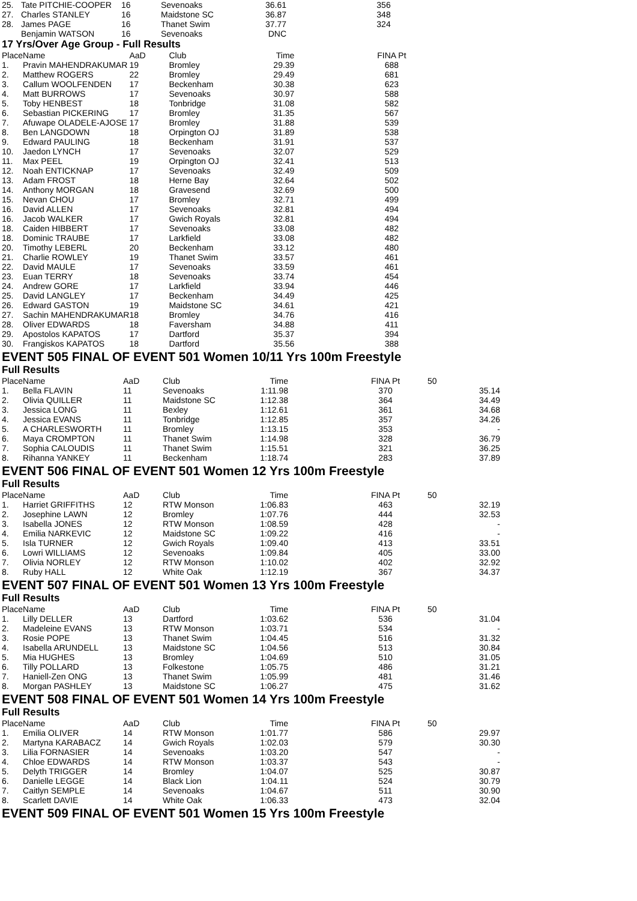| 25. | Tate PITCHIE-COOPER | 16 | Sevenoaks | 36.61 | 356 | |
| 27. | Charles STANLEY | 16 | Maidstone SC | 36.87 | 348 | |
| 28. | James PAGE | 16 | Thanet Swim | 37.77 | 324 | |
| | Benjamin WATSON | 16 | Sevenoaks | DNC | | |
17 Yrs/Over Age Group - Full Results
| Place | Name | AaD | Club | Time | FINA Pt | |
| --- | --- | --- | --- | --- | --- | --- |
| 1. | Pravin MAHENDRAKUMAR | 19 | Bromley | 29.39 | 688 | |
| 2. | Matthew ROGERS | 22 | Bromley | 29.49 | 681 | |
| 3. | Callum WOOLFENDEN | 17 | Beckenham | 30.38 | 623 | |
| 4. | Matt BURROWS | 17 | Sevenoaks | 30.97 | 588 | |
| 5. | Toby HENBEST | 18 | Tonbridge | 31.08 | 582 | |
| 6. | Sebastian PICKERING | 17 | Bromley | 31.35 | 567 | |
| 7. | Afuwape OLADELE-AJOSE | 17 | Bromley | 31.88 | 539 | |
| 8. | Ben LANGDOWN | 18 | Orpington OJ | 31.89 | 538 | |
| 9. | Edward PAULING | 18 | Beckenham | 31.91 | 537 | |
| 10. | Jaedon LYNCH | 17 | Sevenoaks | 32.07 | 529 | |
| 11. | Max PEEL | 19 | Orpington OJ | 32.41 | 513 | |
| 12. | Noah ENTICKNAP | 17 | Sevenoaks | 32.49 | 509 | |
| 13. | Adam FROST | 18 | Herne Bay | 32.64 | 502 | |
| 14. | Anthony MORGAN | 18 | Gravesend | 32.69 | 500 | |
| 15. | Nevan CHOU | 17 | Bromley | 32.71 | 499 | |
| 16. | David ALLEN | 17 | Sevenoaks | 32.81 | 494 | |
| 16. | Jacob WALKER | 17 | Gwich Royals | 32.81 | 494 | |
| 18. | Caiden HIBBERT | 17 | Sevenoaks | 33.08 | 482 | |
| 18. | Dominic TRAUBE | 17 | Larkfield | 33.08 | 482 | |
| 20. | Timothy LEBERL | 20 | Beckenham | 33.12 | 480 | |
| 21. | Charlie ROWLEY | 19 | Thanet Swim | 33.57 | 461 | |
| 22. | David MAULE | 17 | Sevenoaks | 33.59 | 461 | |
| 23. | Euan TERRY | 18 | Sevenoaks | 33.74 | 454 | |
| 24. | Andrew GORE | 17 | Larkfield | 33.94 | 446 | |
| 25. | David LANGLEY | 17 | Beckenham | 34.49 | 425 | |
| 26. | Edward GASTON | 19 | Maidstone SC | 34.61 | 421 | |
| 27. | Sachin MAHENDRAKUMAR | 18 | Bromley | 34.76 | 416 | |
| 28. | Oliver EDWARDS | 18 | Faversham | 34.88 | 411 | |
| 29. | Apostolos KAPATOS | 17 | Dartford | 35.37 | 394 | |
| 30. | Frangiskos KAPATOS | 18 | Dartford | 35.56 | 388 | |
EVENT 505 FINAL OF EVENT 501 Women 10/11 Yrs 100m Freestyle
Full Results
| Place | Name | AaD | Club | Time | FINA Pt | 50 |
| --- | --- | --- | --- | --- | --- | --- |
| 1. | Bella FLAVIN | 11 | Sevenoaks | 1:11.98 | 370 | 35.14 |
| 2. | Olivia QUILLER | 11 | Maidstone SC | 1:12.38 | 364 | 34.49 |
| 3. | Jessica LONG | 11 | Bexley | 1:12.61 | 361 | 34.68 |
| 4. | Jessica EVANS | 11 | Tonbridge | 1:12.85 | 357 | 34.26 |
| 5. | A CHARLESWORTH | 11 | Bromley | 1:13.15 | 353 | - |
| 6. | Maya CROMPTON | 11 | Thanet Swim | 1:14.98 | 328 | 36.79 |
| 7. | Sophia CALOUDIS | 11 | Thanet Swim | 1:15.51 | 321 | 36.25 |
| 8. | Rihanna YANKEY | 11 | Beckenham | 1:18.74 | 283 | 37.89 |
EVENT 506 FINAL OF EVENT 501 Women 12 Yrs 100m Freestyle
Full Results
| Place | Name | AaD | Club | Time | FINA Pt | 50 |
| --- | --- | --- | --- | --- | --- | --- |
| 1. | Harriet GRIFFITHS | 12 | RTW Monson | 1:06.83 | 463 | 32.19 |
| 2. | Josephine LAWN | 12 | Bromley | 1:07.76 | 444 | 32.53 |
| 3. | Isabella JONES | 12 | RTW Monson | 1:08.59 | 428 | - |
| 4. | Emilia NARKEVIC | 12 | Maidstone SC | 1:09.22 | 416 | - |
| 5. | Isla TURNER | 12 | Gwich Royals | 1:09.40 | 413 | 33.51 |
| 6. | Lowri WILLIAMS | 12 | Sevenoaks | 1:09.84 | 405 | 33.00 |
| 7. | Olivia NORLEY | 12 | RTW Monson | 1:10.02 | 402 | 32.92 |
| 8. | Ruby HALL | 12 | White Oak | 1:12.19 | 367 | 34.37 |
EVENT 507 FINAL OF EVENT 501 Women 13 Yrs 100m Freestyle
Full Results
| Place | Name | AaD | Club | Time | FINA Pt | 50 |
| --- | --- | --- | --- | --- | --- | --- |
| 1. | Lilly DELLER | 13 | Dartford | 1:03.62 | 536 | 31.04 |
| 2. | Madeleine EVANS | 13 | RTW Monson | 1:03.71 | 534 | - |
| 3. | Rosie POPE | 13 | Thanet Swim | 1:04.45 | 516 | 31.32 |
| 4. | Isabella ARUNDELL | 13 | Maidstone SC | 1:04.56 | 513 | 30.84 |
| 5. | Mia HUGHES | 13 | Bromley | 1:04.69 | 510 | 31.05 |
| 6. | Tilly POLLARD | 13 | Folkestone | 1:05.75 | 486 | 31.21 |
| 7. | Haniell-Zen ONG | 13 | Thanet Swim | 1:05.99 | 481 | 31.46 |
| 8. | Morgan PASHLEY | 13 | Maidstone SC | 1:06.27 | 475 | 31.62 |
EVENT 508 FINAL OF EVENT 501 Women 14 Yrs 100m Freestyle
Full Results
| Place | Name | AaD | Club | Time | FINA Pt | 50 |
| --- | --- | --- | --- | --- | --- | --- |
| 1. | Emilia OLIVER | 14 | RTW Monson | 1:01.77 | 586 | 29.97 |
| 2. | Martyna KARABACZ | 14 | Gwich Royals | 1:02.03 | 579 | 30.30 |
| 3. | Lilia FORNASIER | 14 | Sevenoaks | 1:03.20 | 547 | - |
| 4. | Chloe EDWARDS | 14 | RTW Monson | 1:03.37 | 543 | - |
| 5. | Delyth TRIGGER | 14 | Bromley | 1:04.07 | 525 | 30.87 |
| 6. | Danielle LEGGE | 14 | Black Lion | 1:04.11 | 524 | 30.79 |
| 7. | Caitlyn SEMPLE | 14 | Sevenoaks | 1:04.67 | 511 | 30.90 |
| 8. | Scarlett DAVIE | 14 | White Oak | 1:06.33 | 473 | 32.04 |
EVENT 509 FINAL OF EVENT 501 Women 15 Yrs 100m Freestyle